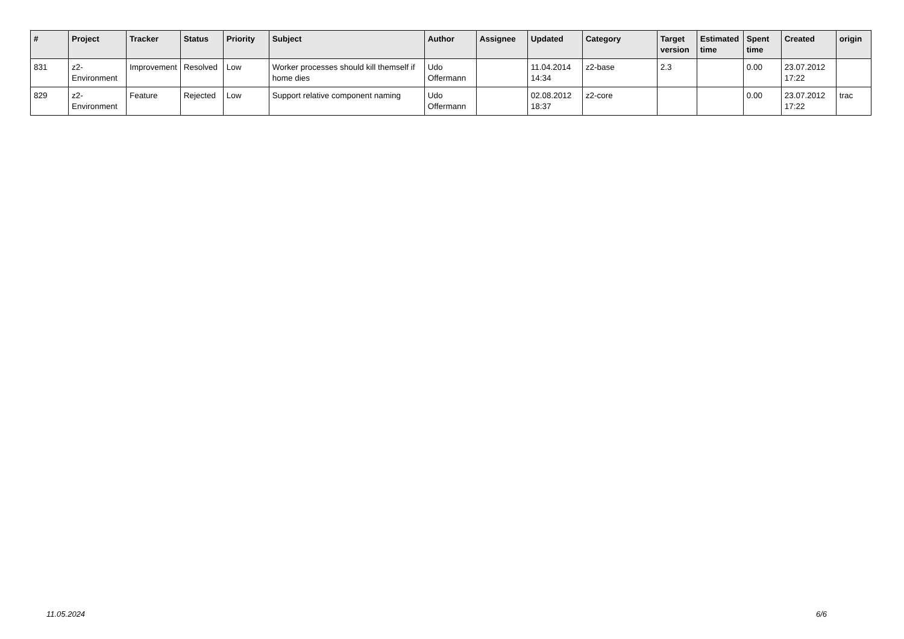| # | Project | Tracker | Status | Priority | Subject | Author | Assignee | Updated | Category | Target version | Estimated time | Spent time | Created | origin |
| --- | --- | --- | --- | --- | --- | --- | --- | --- | --- | --- | --- | --- | --- | --- |
| 831 | z2-Environment | Improvement | Resolved | Low | Worker processes should kill themself if home dies | Udo Offermann | | 11.04.2014 14:34 | z2-base | 2.3 | | 0.00 | 23.07.2012 17:22 | |
| 829 | z2-Environment | Feature | Rejected | Low | Support relative component naming | Udo Offermann | | 02.08.2012 18:37 | z2-core | | | 0.00 | 23.07.2012 17:22 | trac |
11.05.2024 6/6